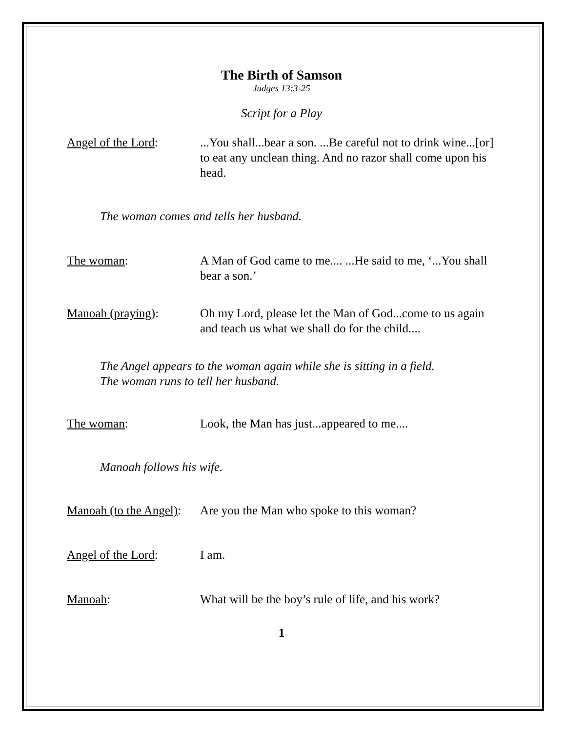The Birth of Samson
Judges 13:3-25
Script for a Play
Angel of the Lord: ...You shall...bear a son. ...Be careful not to drink wine...[or] to eat any unclean thing. And no razor shall come upon his head.
The woman comes and tells her husband.
The woman: A Man of God came to me.... ...He said to me, ‘...You shall bear a son.’
Manoah (praying): Oh my Lord, please let the Man of God...come to us again and teach us what we shall do for the child....
The Angel appears to the woman again while she is sitting in a field.
The woman runs to tell her husband.
The woman: Look, the Man has just...appeared to me....
Manoah follows his wife.
Manoah (to the Angel):
Are you the Man who spoke to this woman?
Angel of the Lord: I am.
Manoah: What will be the boy’s rule of life, and his work?
1